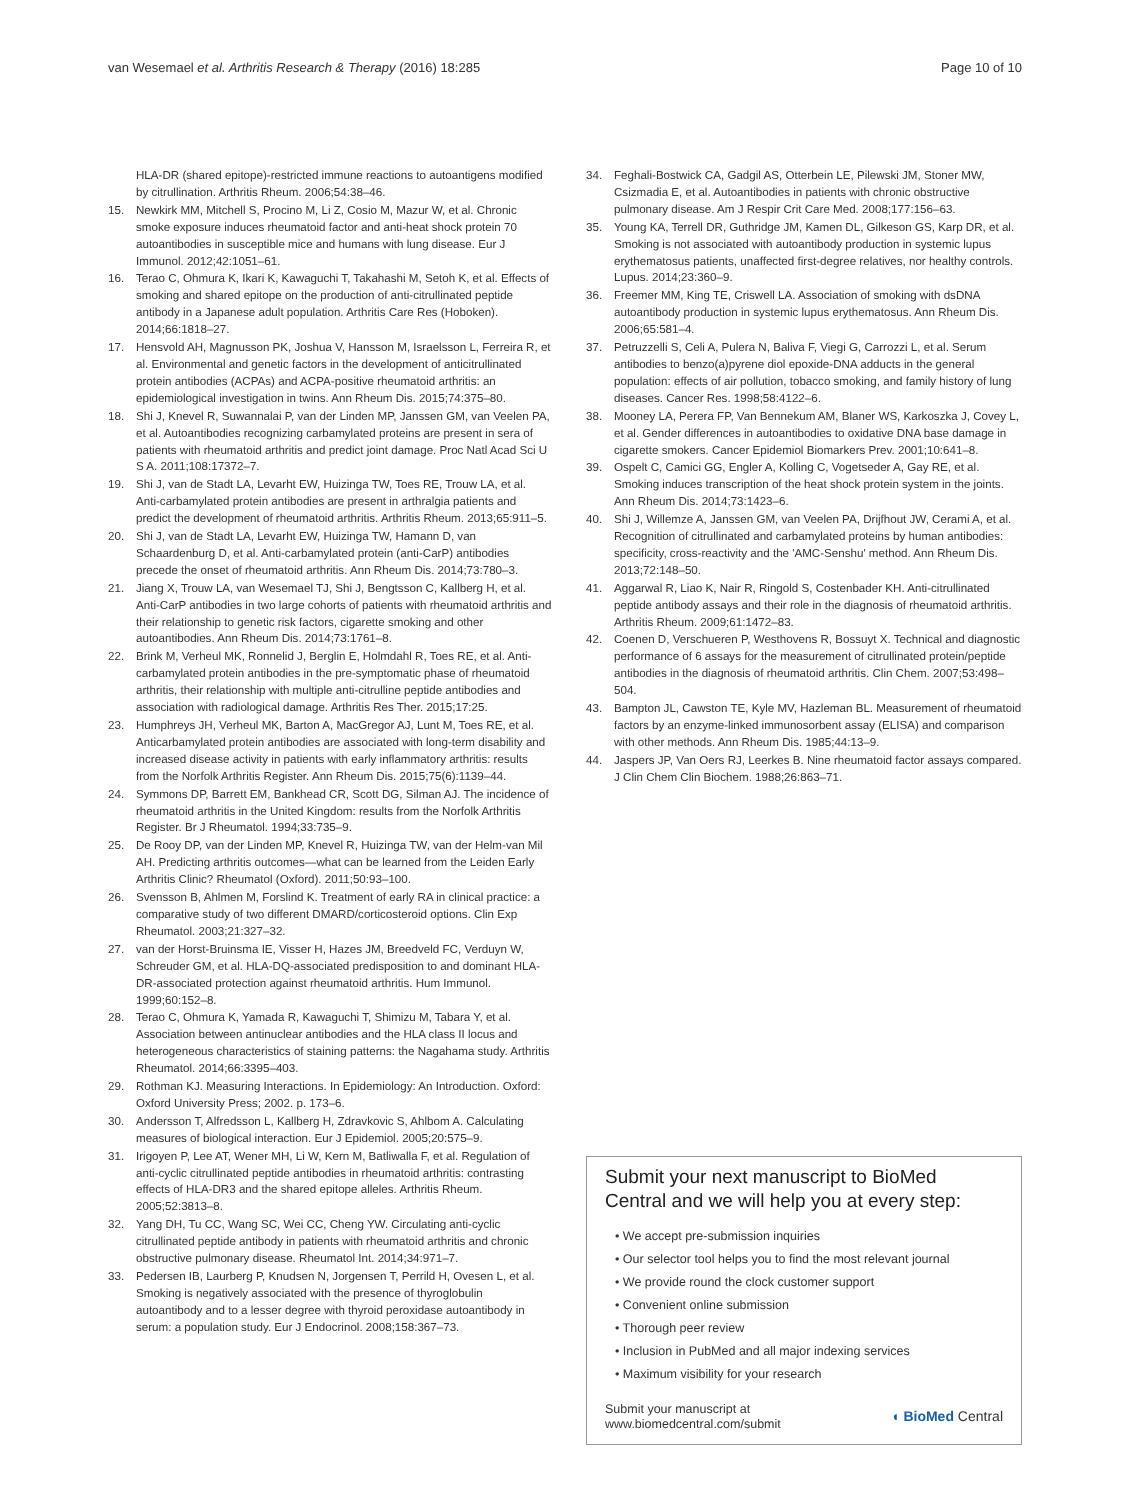van Wesemael et al. Arthritis Research & Therapy (2016) 18:285
Page 10 of 10
HLA-DR (shared epitope)-restricted immune reactions to autoantigens modified by citrullination. Arthritis Rheum. 2006;54:38–46.
15. Newkirk MM, Mitchell S, Procino M, Li Z, Cosio M, Mazur W, et al. Chronic smoke exposure induces rheumatoid factor and anti-heat shock protein 70 autoantibodies in susceptible mice and humans with lung disease. Eur J Immunol. 2012;42:1051–61.
16. Terao C, Ohmura K, Ikari K, Kawaguchi T, Takahashi M, Setoh K, et al. Effects of smoking and shared epitope on the production of anti-citrullinated peptide antibody in a Japanese adult population. Arthritis Care Res (Hoboken). 2014;66:1818–27.
17. Hensvold AH, Magnusson PK, Joshua V, Hansson M, Israelsson L, Ferreira R, et al. Environmental and genetic factors in the development of anticitrullinated protein antibodies (ACPAs) and ACPA-positive rheumatoid arthritis: an epidemiological investigation in twins. Ann Rheum Dis. 2015;74:375–80.
18. Shi J, Knevel R, Suwannalai P, van der Linden MP, Janssen GM, van Veelen PA, et al. Autoantibodies recognizing carbamylated proteins are present in sera of patients with rheumatoid arthritis and predict joint damage. Proc Natl Acad Sci U S A. 2011;108:17372–7.
19. Shi J, van de Stadt LA, Levarht EW, Huizinga TW, Toes RE, Trouw LA, et al. Anti-carbamylated protein antibodies are present in arthralgia patients and predict the development of rheumatoid arthritis. Arthritis Rheum. 2013;65:911–5.
20. Shi J, van de Stadt LA, Levarht EW, Huizinga TW, Hamann D, van Schaardenburg D, et al. Anti-carbamylated protein (anti-CarP) antibodies precede the onset of rheumatoid arthritis. Ann Rheum Dis. 2014;73:780–3.
21. Jiang X, Trouw LA, van Wesemael TJ, Shi J, Bengtsson C, Kallberg H, et al. Anti-CarP antibodies in two large cohorts of patients with rheumatoid arthritis and their relationship to genetic risk factors, cigarette smoking and other autoantibodies. Ann Rheum Dis. 2014;73:1761–8.
22. Brink M, Verheul MK, Ronnelid J, Berglin E, Holmdahl R, Toes RE, et al. Anti-carbamylated protein antibodies in the pre-symptomatic phase of rheumatoid arthritis, their relationship with multiple anti-citrulline peptide antibodies and association with radiological damage. Arthritis Res Ther. 2015;17:25.
23. Humphreys JH, Verheul MK, Barton A, MacGregor AJ, Lunt M, Toes RE, et al. Anticarbamylated protein antibodies are associated with long-term disability and increased disease activity in patients with early inflammatory arthritis: results from the Norfolk Arthritis Register. Ann Rheum Dis. 2015;75(6):1139–44.
24. Symmons DP, Barrett EM, Bankhead CR, Scott DG, Silman AJ. The incidence of rheumatoid arthritis in the United Kingdom: results from the Norfolk Arthritis Register. Br J Rheumatol. 1994;33:735–9.
25. De Rooy DP, van der Linden MP, Knevel R, Huizinga TW, van der Helm-van Mil AH. Predicting arthritis outcomes—what can be learned from the Leiden Early Arthritis Clinic? Rheumatol (Oxford). 2011;50:93–100.
26. Svensson B, Ahlmen M, Forslind K. Treatment of early RA in clinical practice: a comparative study of two different DMARD/corticosteroid options. Clin Exp Rheumatol. 2003;21:327–32.
27. van der Horst-Bruinsma IE, Visser H, Hazes JM, Breedveld FC, Verduyn W, Schreuder GM, et al. HLA-DQ-associated predisposition to and dominant HLA-DR-associated protection against rheumatoid arthritis. Hum Immunol. 1999;60:152–8.
28. Terao C, Ohmura K, Yamada R, Kawaguchi T, Shimizu M, Tabara Y, et al. Association between antinuclear antibodies and the HLA class II locus and heterogeneous characteristics of staining patterns: the Nagahama study. Arthritis Rheumatol. 2014;66:3395–403.
29. Rothman KJ. Measuring Interactions. In Epidemiology: An Introduction. Oxford: Oxford University Press; 2002. p. 173–6.
30. Andersson T, Alfredsson L, Kallberg H, Zdravkovic S, Ahlbom A. Calculating measures of biological interaction. Eur J Epidemiol. 2005;20:575–9.
31. Irigoyen P, Lee AT, Wener MH, Li W, Kern M, Batliwalla F, et al. Regulation of anti-cyclic citrullinated peptide antibodies in rheumatoid arthritis: contrasting effects of HLA-DR3 and the shared epitope alleles. Arthritis Rheum. 2005;52:3813–8.
32. Yang DH, Tu CC, Wang SC, Wei CC, Cheng YW. Circulating anti-cyclic citrullinated peptide antibody in patients with rheumatoid arthritis and chronic obstructive pulmonary disease. Rheumatol Int. 2014;34:971–7.
33. Pedersen IB, Laurberg P, Knudsen N, Jorgensen T, Perrild H, Ovesen L, et al. Smoking is negatively associated with the presence of thyroglobulin autoantibody and to a lesser degree with thyroid peroxidase autoantibody in serum: a population study. Eur J Endocrinol. 2008;158:367–73.
34. Feghali-Bostwick CA, Gadgil AS, Otterbein LE, Pilewski JM, Stoner MW, Csizmadia E, et al. Autoantibodies in patients with chronic obstructive pulmonary disease. Am J Respir Crit Care Med. 2008;177:156–63.
35. Young KA, Terrell DR, Guthridge JM, Kamen DL, Gilkeson GS, Karp DR, et al. Smoking is not associated with autoantibody production in systemic lupus erythematosus patients, unaffected first-degree relatives, nor healthy controls. Lupus. 2014;23:360–9.
36. Freemer MM, King TE, Criswell LA. Association of smoking with dsDNA autoantibody production in systemic lupus erythematosus. Ann Rheum Dis. 2006;65:581–4.
37. Petruzzelli S, Celi A, Pulera N, Baliva F, Viegi G, Carrozzi L, et al. Serum antibodies to benzo(a)pyrene diol epoxide-DNA adducts in the general population: effects of air pollution, tobacco smoking, and family history of lung diseases. Cancer Res. 1998;58:4122–6.
38. Mooney LA, Perera FP, Van Bennekum AM, Blaner WS, Karkoszka J, Covey L, et al. Gender differences in autoantibodies to oxidative DNA base damage in cigarette smokers. Cancer Epidemiol Biomarkers Prev. 2001;10:641–8.
39. Ospelt C, Camici GG, Engler A, Kolling C, Vogetseder A, Gay RE, et al. Smoking induces transcription of the heat shock protein system in the joints. Ann Rheum Dis. 2014;73:1423–6.
40. Shi J, Willemze A, Janssen GM, van Veelen PA, Drijfhout JW, Cerami A, et al. Recognition of citrullinated and carbamylated proteins by human antibodies: specificity, cross-reactivity and the 'AMC-Senshu' method. Ann Rheum Dis. 2013;72:148–50.
41. Aggarwal R, Liao K, Nair R, Ringold S, Costenbader KH. Anti-citrullinated peptide antibody assays and their role in the diagnosis of rheumatoid arthritis. Arthritis Rheum. 2009;61:1472–83.
42. Coenen D, Verschueren P, Westhovens R, Bossuyt X. Technical and diagnostic performance of 6 assays for the measurement of citrullinated protein/peptide antibodies in the diagnosis of rheumatoid arthritis. Clin Chem. 2007;53:498–504.
43. Bampton JL, Cawston TE, Kyle MV, Hazleman BL. Measurement of rheumatoid factors by an enzyme-linked immunosorbent assay (ELISA) and comparison with other methods. Ann Rheum Dis. 1985;44:13–9.
44. Jaspers JP, Van Oers RJ, Leerkes B. Nine rheumatoid factor assays compared. J Clin Chem Clin Biochem. 1988;26:863–71.
Submit your next manuscript to BioMed Central and we will help you at every step:
• We accept pre-submission inquiries
• Our selector tool helps you to find the most relevant journal
• We provide round the clock customer support
• Convenient online submission
• Thorough peer review
• Inclusion in PubMed and all major indexing services
• Maximum visibility for your research
Submit your manuscript at
www.biomedcentral.com/submit
◖ BioMed Central